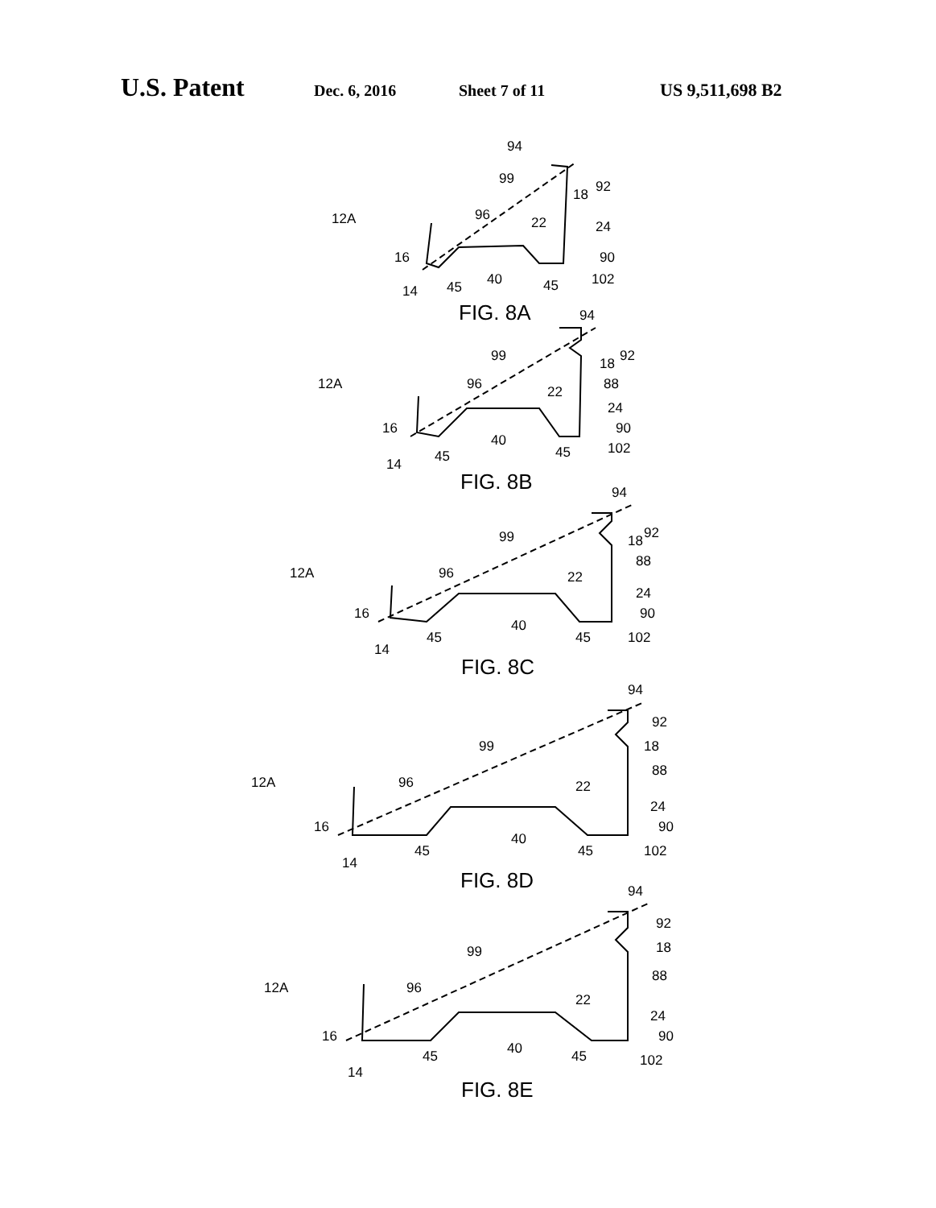U.S. Patent Dec. 6, 2016 Sheet 7 of 11 US 9,511,698 B2
94
99
92
18
12A
96
22
24
16
90
102
40
45
45
14
FIG. 8A
94
99
92
18
88
12A
96
22
24
16
90
102
40
45
45
14
FIG. 8B
94
99
92
18
88
12A
96
22
24
16
90
102
40
45
45
14
FIG. 8C
94
99
92
18
88
12A
96
22
24
16
90
102
40
45
45
14
FIG. 8D
94
99
92
18
88
12A
96
22
24
16
90
102
40
45
45
14
FIG. 8E